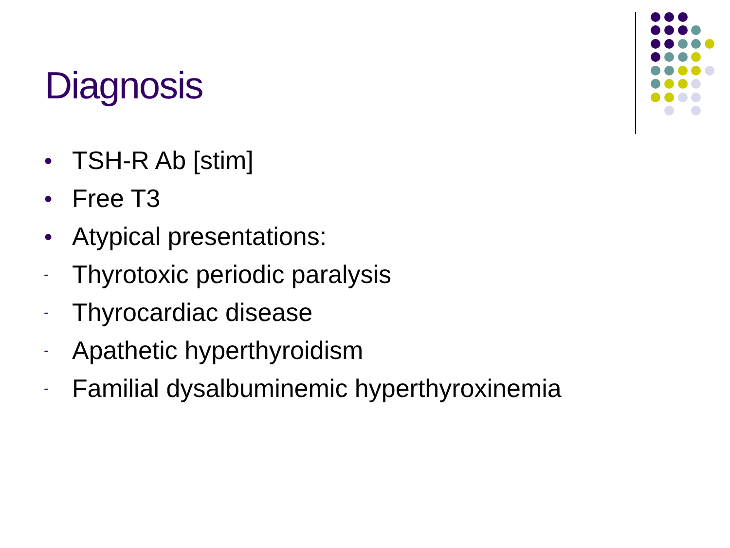Diagnosis
● TSH-R Ab [stim]
● Free T3
● Atypical presentations:
- Thyrotoxic periodic paralysis
- Thyrocardiac disease
- Apathetic hyperthyroidism
- Familial dysalbuminemic hyperthyroxinemia